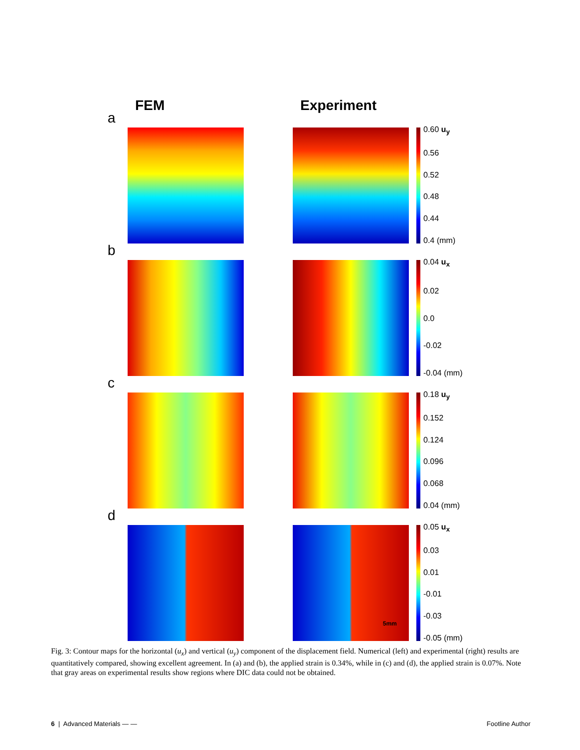FEM Experiment
a
0.60 u<sub>y</sub>
0.56
0.52
0.48
0.44
0.4 (mm)
b
0.04 u<sub>x</sub>
0.02
0.0
-0.02
-0.04 (mm)
c
0.18 u<sub>y</sub>
0.152
0.124
0.096
0.068
0.04 (mm)
d
0.05 u<sub>x</sub>
0.03
0.01
-0.01
-0.03
-0.05 (mm)
5mm
Fig. 3: Contour maps for the horizontal (u<sub>x</sub>) and vertical (u<sub>y</sub>) component of the displacement field. Numerical (left) and experimental (right) results are quantitatively compared, showing excellent agreement. In (a) and (b), the applied strain is 0.34%, while in (c) and (d), the applied strain is 0.07%. Note that gray areas on experimental results show regions where DIC data could not be obtained.
6 | Advanced Materials — — Footline Author